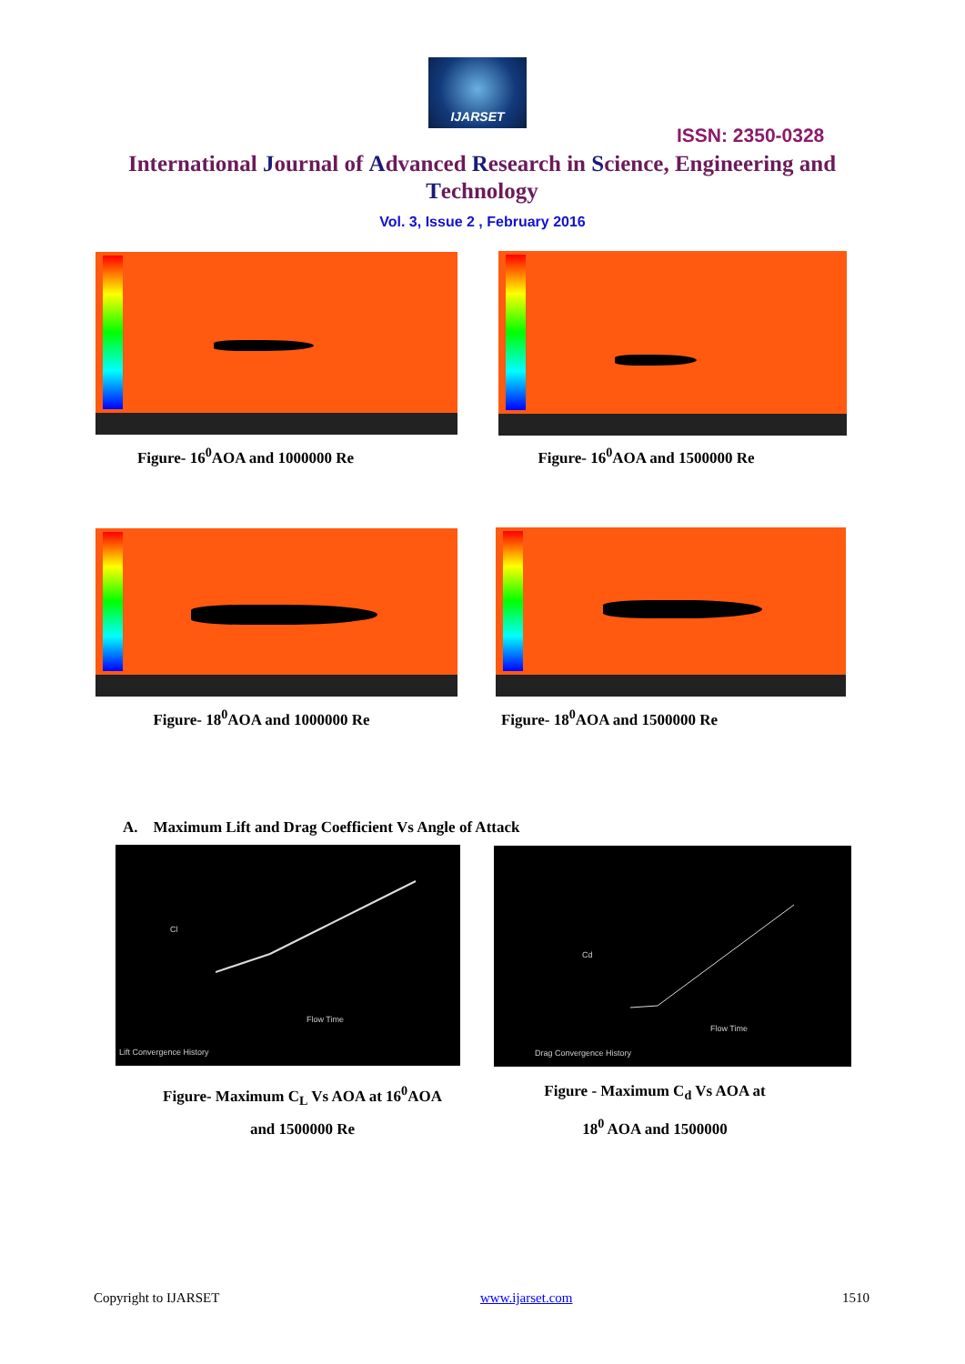IJARSET
ISSN: 2350-0328
International Journal of Advanced Research in Science, Engineering and Technology
Vol. 3, Issue 2 , February 2016
Figure- 16<sup>0</sup>AOA and 1000000 Re Figure- 16<sup>0</sup>AOA and 1500000 Re
Figure- 18<sup>0</sup>AOA and 1000000 Re
Figure- 18<sup>0</sup>AOA and 1500000 Re
A. Maximum Lift and Drag Coefficient Vs Angle of Attack
Cl
Flow Time
Lift Convergence History
Cd
Flow Time
Drag Convergence History
Figure- Maximum C<sub>L</sub> Vs AOA at 16<sup>0</sup>AOA
and 1500000 Re
Figure - Maximum C<sub>d</sub> Vs AOA at
18<sup>0</sup> AOA and 1500000
Copyright to IJARSET www.ijarset.com 1510